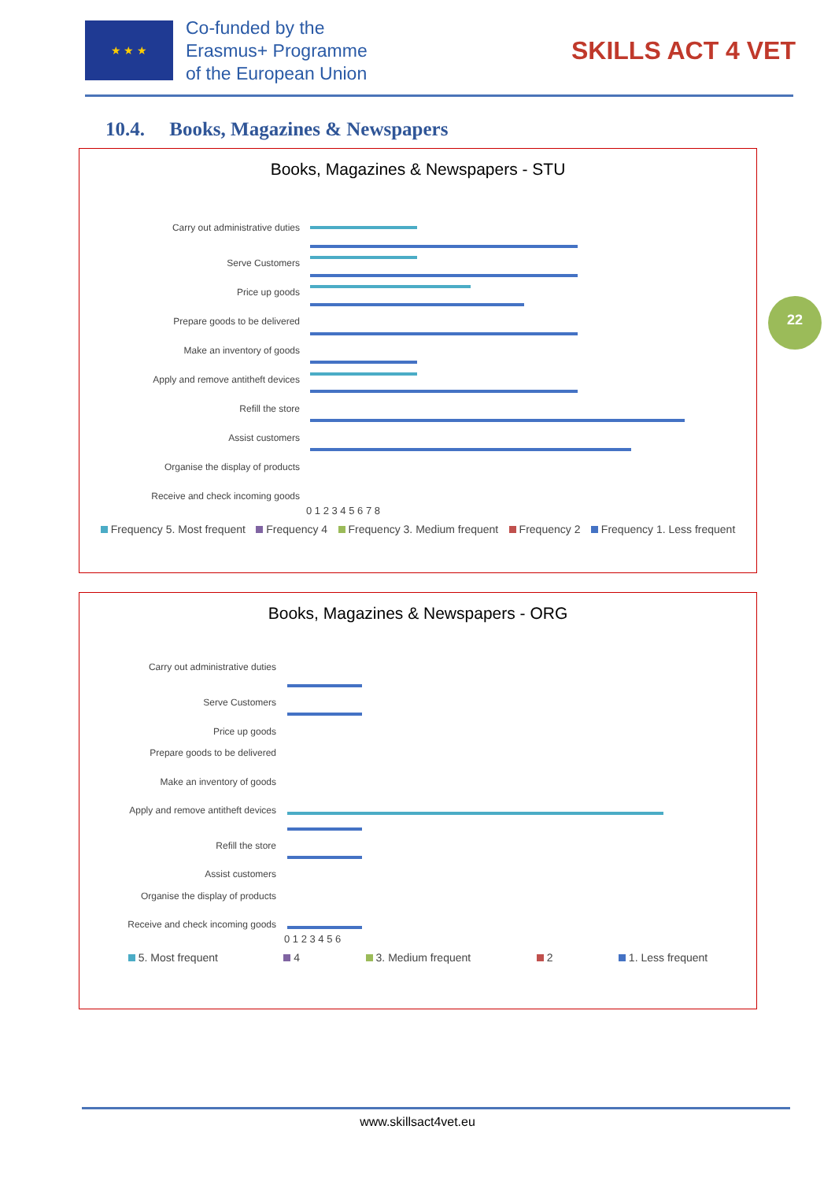★ ★ ★
Co-funded by the
Erasmus+ Programme
of the European Union
SKILLS ACT 4 VET
10.4. Books, Magazines & Newspapers
22
Books, Magazines & Newspapers - STU
Carry out administrative duties
Serve Customers
Price up goods
Prepare goods to be delivered
Make an inventory of goods
Apply and remove antitheft devices
Refill the store
Assist customers
Organise the display of products
Receive and check incoming goods
0 1 2 3 4 5 6 7 8
Frequency 5. Most frequent Frequency 4 Frequency 3. Medium frequent Frequency 2 Frequency 1. Less frequent
Books, Magazines & Newspapers - ORG
Carry out administrative duties
Serve Customers
Price up goods
Prepare goods to be delivered
Make an inventory of goods
Apply and remove antitheft devices
Refill the store
Assist customers
Organise the display of products
Receive and check incoming goods
0 1 2 3 4 5 6
5. Most frequent 4 3. Medium frequent 2 1. Less frequent
www.skillsact4vet.eu